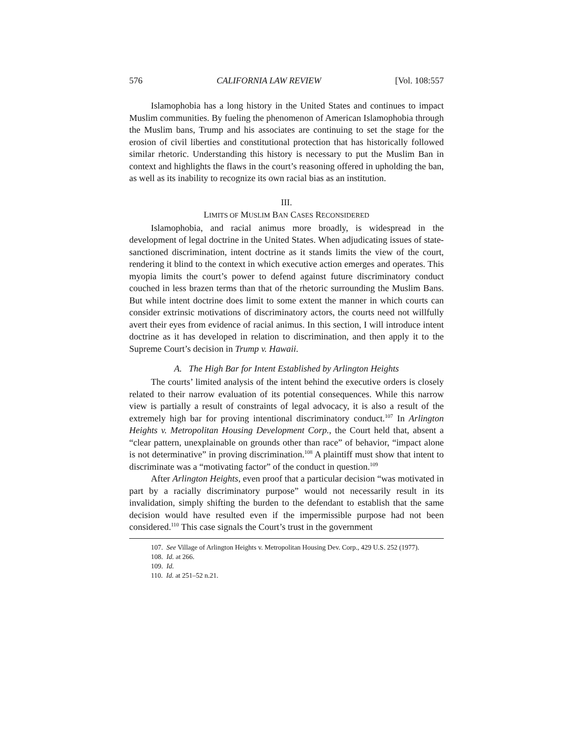576 CALIFORNIA LAW REVIEW [Vol. 108:557
Islamophobia has a long history in the United States and continues to impact Muslim communities. By fueling the phenomenon of American Islamophobia through the Muslim bans, Trump and his associates are continuing to set the stage for the erosion of civil liberties and constitutional protection that has historically followed similar rhetoric. Understanding this history is necessary to put the Muslim Ban in context and highlights the flaws in the court’s reasoning offered in upholding the ban, as well as its inability to recognize its own racial bias as an institution.
III.
LIMITS OF MUSLIM BAN CASES RECONSIDERED
Islamophobia, and racial animus more broadly, is widespread in the development of legal doctrine in the United States. When adjudicating issues of state-sanctioned discrimination, intent doctrine as it stands limits the view of the court, rendering it blind to the context in which executive action emerges and operates. This myopia limits the court’s power to defend against future discriminatory conduct couched in less brazen terms than that of the rhetoric surrounding the Muslim Bans. But while intent doctrine does limit to some extent the manner in which courts can consider extrinsic motivations of discriminatory actors, the courts need not willfully avert their eyes from evidence of racial animus. In this section, I will introduce intent doctrine as it has developed in relation to discrimination, and then apply it to the Supreme Court’s decision in Trump v. Hawaii.
A. The High Bar for Intent Established by Arlington Heights
The courts’ limited analysis of the intent behind the executive orders is closely related to their narrow evaluation of its potential consequences. While this narrow view is partially a result of constraints of legal advocacy, it is also a result of the extremely high bar for proving intentional discriminatory conduct.<sup>107</sup> In Arlington Heights v. Metropolitan Housing Development Corp., the Court held that, absent a “clear pattern, unexplainable on grounds other than race” of behavior, “impact alone is not determinative” in proving discrimination.<sup>108</sup> A plaintiff must show that intent to discriminate was a “motivating factor” of the conduct in question.<sup>109</sup>
After Arlington Heights, even proof that a particular decision “was motivated in part by a racially discriminatory purpose” would not necessarily result in its invalidation, simply shifting the burden to the defendant to establish that the same decision would have resulted even if the impermissible purpose had not been considered.<sup>110</sup> This case signals the Court’s trust in the government
107. See Village of Arlington Heights v. Metropolitan Housing Dev. Corp., 429 U.S. 252 (1977).
108. Id. at 266.
109. Id.
110. Id. at 251–52 n.21.